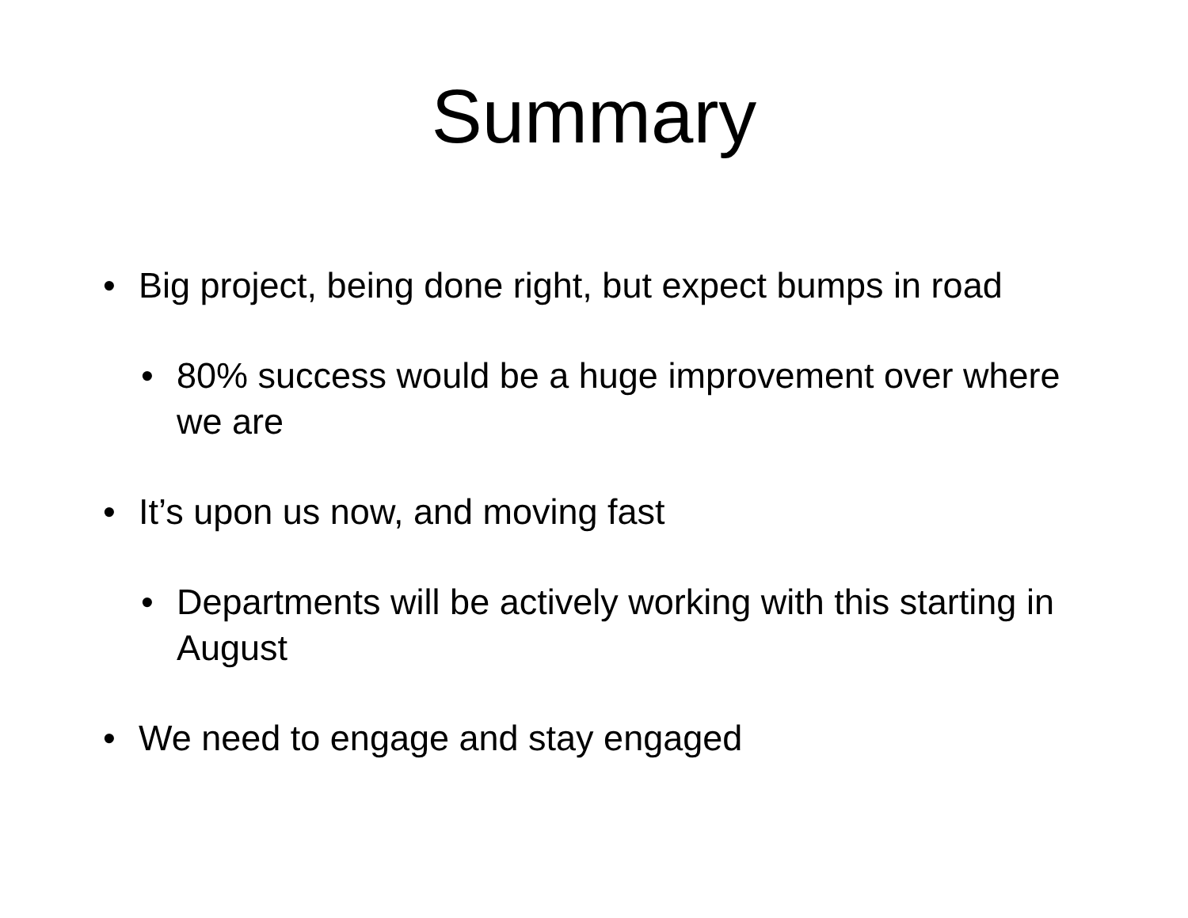Summary
• Big project, being done right, but expect bumps in road
• 80% success would be a huge improvement over where we are
• It’s upon us now, and moving fast
• Departments will be actively working with this starting in August
• We need to engage and stay engaged